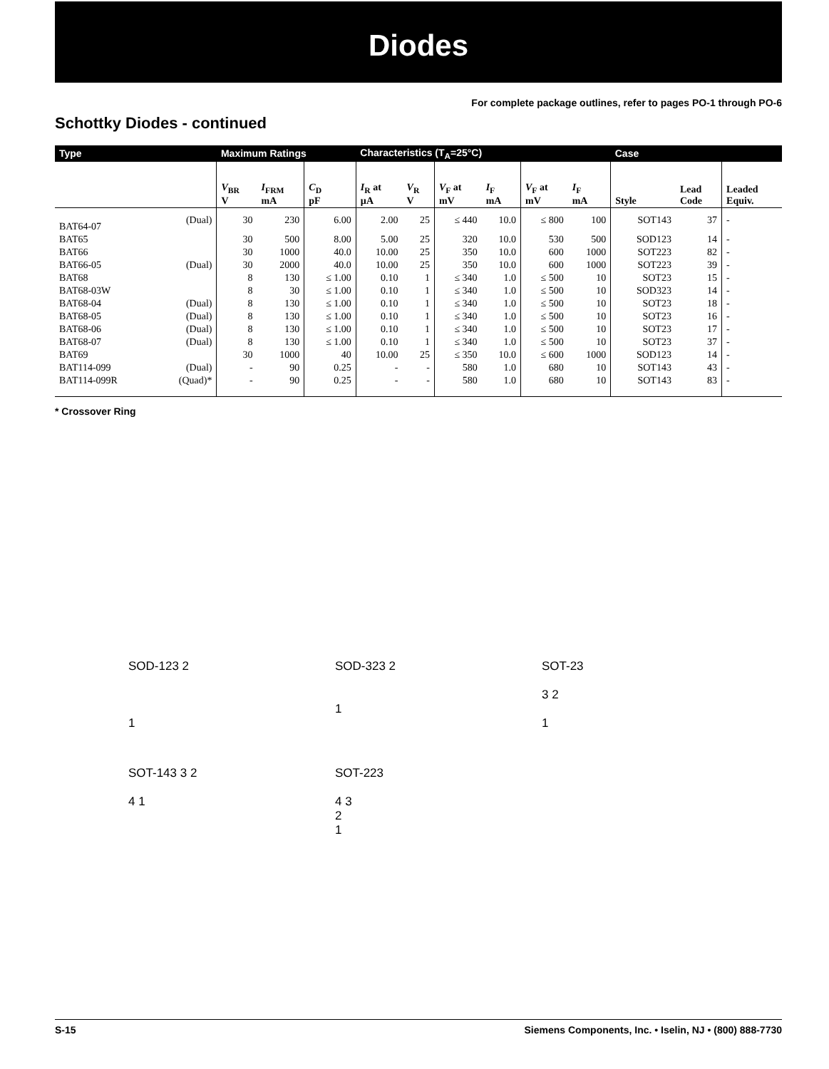Diodes
For complete package outlines, refer to pages PO-1 through PO-6
Schottky Diodes - continued
| Type | | Maximum Ratings | | | Characteristics (T<sub>A</sub>=25°C) | | | | | | Case | | |
| --- | --- | --- | --- | --- | --- | --- | --- | --- | --- | --- | --- | --- | --- |
| | | V<sub>BR</sub> V | I<sub>FRM</sub> mA | C<sub>D</sub> pF | I<sub>R</sub> at µA | V<sub>R</sub> V | V<sub>F</sub> at mV | I<sub>F</sub> mA | V<sub>F</sub> at mV | I<sub>F</sub> mA | Style | Lead Code | Leaded Equiv. |
| BAT64-07 | (Dual) | 30 | 230 | 6.00 | 2.00 | 25 | ≤ 440 | 10.0 | ≤ 800 | 100 | SOT143 | 37 | - |
| BAT65 | | 30 | 500 | 8.00 | 5.00 | 25 | 320 | 10.0 | 530 | 500 | SOD123 | 14 | - |
| BAT66 | | 30 | 1000 | 40.0 | 10.00 | 25 | 350 | 10.0 | 600 | 1000 | SOT223 | 82 | - |
| BAT66-05 | (Dual) | 30 | 2000 | 40.0 | 10.00 | 25 | 350 | 10.0 | 600 | 1000 | SOT223 | 39 | - |
| BAT68 | | 8 | 130 | ≤ 1.00 | 0.10 | 1 | ≤ 340 | 1.0 | ≤ 500 | 10 | SOT23 | 15 | - |
| BAT68-03W | | 8 | 30 | ≤ 1.00 | 0.10 | 1 | ≤ 340 | 1.0 | ≤ 500 | 10 | SOD323 | 14 | - |
| BAT68-04 | (Dual) | 8 | 130 | ≤ 1.00 | 0.10 | 1 | ≤ 340 | 1.0 | ≤ 500 | 10 | SOT23 | 18 | - |
| BAT68-05 | (Dual) | 8 | 130 | ≤ 1.00 | 0.10 | 1 | ≤ 340 | 1.0 | ≤ 500 | 10 | SOT23 | 16 | - |
| BAT68-06 | (Dual) | 8 | 130 | ≤ 1.00 | 0.10 | 1 | ≤ 340 | 1.0 | ≤ 500 | 10 | SOT23 | 17 | - |
| BAT68-07 | (Dual) | 8 | 130 | ≤ 1.00 | 0.10 | 1 | ≤ 340 | 1.0 | ≤ 500 | 10 | SOT23 | 37 | - |
| BAT69 | | 30 | 1000 | 40 | 10.00 | 25 | ≤ 350 | 10.0 | ≤ 600 | 1000 | SOD123 | 14 | - |
| BAT114-099 | (Dual) | - | 90 | 0.25 | - | - | 580 | 1.0 | 680 | 10 | SOT143 | 43 | - |
| BAT114-099R | (Quad)* | - | 90 | 0.25 | - | - | 580 | 1.0 | 680 | 10 | SOT143 | 83 | - |
* Crossover Ring
SOD-123 2
1
SOD-323 2
1
SOT-23
3 2
1
SOT-143 3 2
4 1
SOT-223
4 3
2
1
S-15 Siemens Components, Inc. • Iselin, NJ • (800) 888-7730